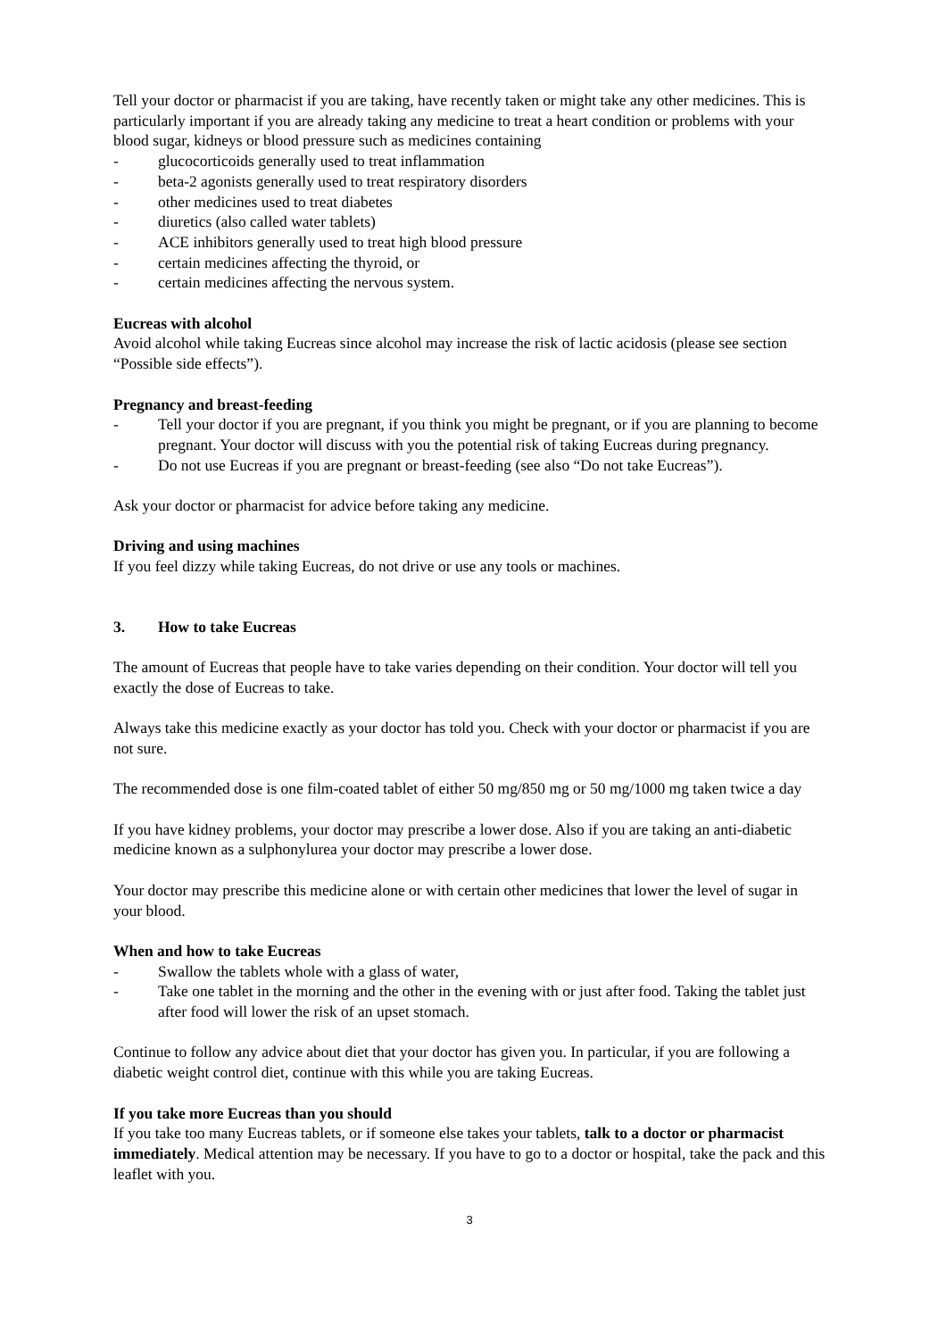Tell your doctor or pharmacist if you are taking, have recently taken or might take any other medicines. This is particularly important if you are already taking any medicine to treat a heart condition or problems with your blood sugar, kidneys or blood pressure such as medicines containing
- glucocorticoids generally used to treat inflammation
- beta-2 agonists generally used to treat respiratory disorders
- other medicines used to treat diabetes
- diuretics (also called water tablets)
- ACE inhibitors generally used to treat high blood pressure
- certain medicines affecting the thyroid, or
- certain medicines affecting the nervous system.
Eucreas with alcohol
Avoid alcohol while taking Eucreas since alcohol may increase the risk of lactic acidosis (please see section “Possible side effects”).
Pregnancy and breast-feeding
- Tell your doctor if you are pregnant, if you think you might be pregnant, or if you are planning to become pregnant. Your doctor will discuss with you the potential risk of taking Eucreas during pregnancy.
- Do not use Eucreas if you are pregnant or breast-feeding (see also “Do not take Eucreas”).
Ask your doctor or pharmacist for advice before taking any medicine.
Driving and using machines
If you feel dizzy while taking Eucreas, do not drive or use any tools or machines.
3. How to take Eucreas
The amount of Eucreas that people have to take varies depending on their condition. Your doctor will tell you exactly the dose of Eucreas to take.
Always take this medicine exactly as your doctor has told you. Check with your doctor or pharmacist if you are not sure.
The recommended dose is one film-coated tablet of either 50 mg/850 mg or 50 mg/1000 mg taken twice a day
If you have kidney problems, your doctor may prescribe a lower dose. Also if you are taking an anti-diabetic medicine known as a sulphonylurea your doctor may prescribe a lower dose.
Your doctor may prescribe this medicine alone or with certain other medicines that lower the level of sugar in your blood.
When and how to take Eucreas
- Swallow the tablets whole with a glass of water,
- Take one tablet in the morning and the other in the evening with or just after food. Taking the tablet just after food will lower the risk of an upset stomach.
Continue to follow any advice about diet that your doctor has given you. In particular, if you are following a diabetic weight control diet, continue with this while you are taking Eucreas.
If you take more Eucreas than you should
If you take too many Eucreas tablets, or if someone else takes your tablets, talk to a doctor or pharmacist immediately. Medical attention may be necessary. If you have to go to a doctor or hospital, take the pack and this leaflet with you.
3